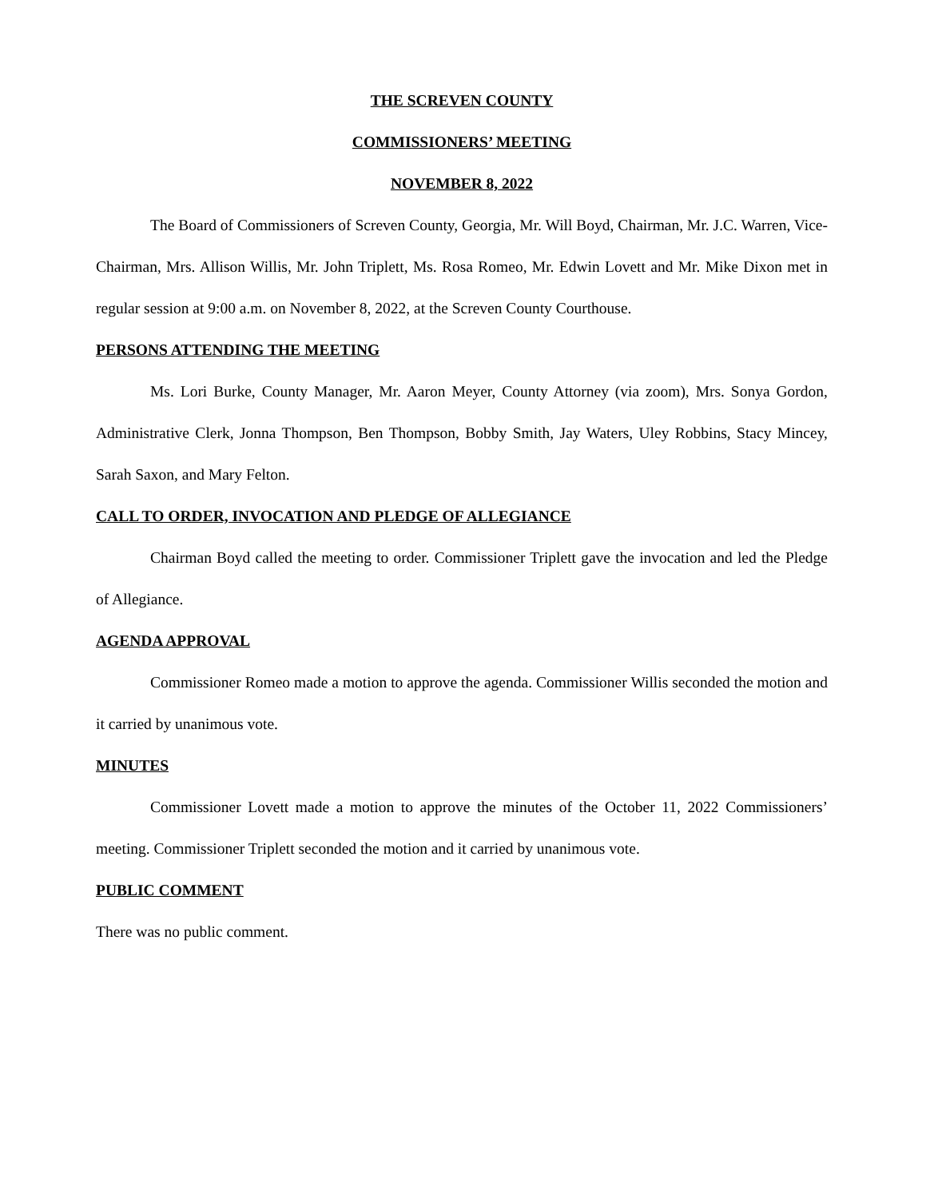THE SCREVEN COUNTY
COMMISSIONERS’ MEETING
NOVEMBER 8, 2022
The Board of Commissioners of Screven County, Georgia, Mr. Will Boyd, Chairman, Mr. J.C. Warren, Vice-Chairman, Mrs. Allison Willis, Mr. John Triplett, Ms. Rosa Romeo, Mr. Edwin Lovett and Mr. Mike Dixon met in regular session at 9:00 a.m. on November 8, 2022, at the Screven County Courthouse.
PERSONS ATTENDING THE MEETING
Ms. Lori Burke, County Manager, Mr. Aaron Meyer, County Attorney (via zoom), Mrs. Sonya Gordon, Administrative Clerk, Jonna Thompson, Ben Thompson, Bobby Smith, Jay Waters, Uley Robbins, Stacy Mincey, Sarah Saxon, and Mary Felton.
CALL TO ORDER, INVOCATION AND PLEDGE OF ALLEGIANCE
Chairman Boyd called the meeting to order. Commissioner Triplett gave the invocation and led the Pledge of Allegiance.
AGENDA APPROVAL
Commissioner Romeo made a motion to approve the agenda. Commissioner Willis seconded the motion and it carried by unanimous vote.
MINUTES
Commissioner Lovett made a motion to approve the minutes of the October 11, 2022 Commissioners’ meeting. Commissioner Triplett seconded the motion and it carried by unanimous vote.
PUBLIC COMMENT
There was no public comment.